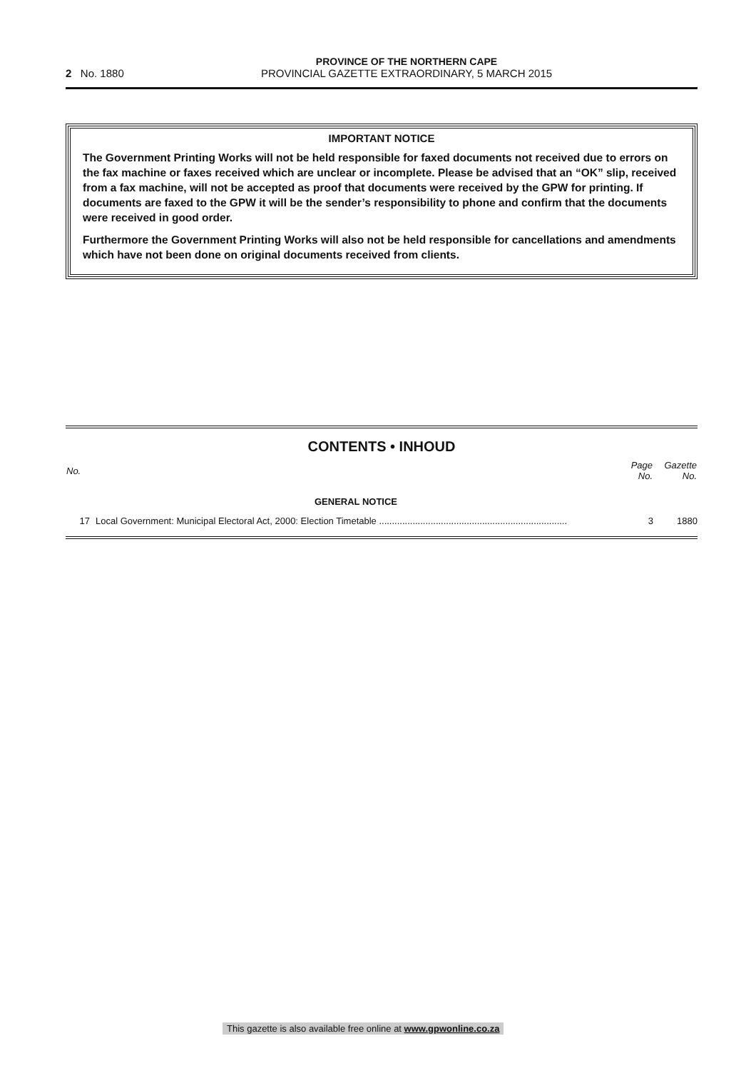PROVINCE OF THE NORTHERN CAPE
2 No. 1880 PROVINCIAL GAZETTE EXTRAORDINARY, 5 MARCH 2015
IMPORTANT NOTICE
The Government Printing Works will not be held responsible for faxed documents not received due to errors on the fax machine or faxes received which are unclear or incomplete. Please be advised that an “OK” slip, received from a fax machine, will not be accepted as proof that documents were received by the GPW for printing. If documents are faxed to the GPW it will be the sender’s responsibility to phone and confirm that the documents were received in good order.
Furthermore the Government Printing Works will also not be held responsible for cancellations and amendments which have not been done on original documents received from clients.
CONTENTS • INHOUD
| No. | | Page No. | Gazette No. |
| --- | --- | --- | --- |
| | GENERAL NOTICE | | |
| 17 | Local Government: Municipal Electoral Act, 2000: Election Timetable ......................................................................... | 3 | 1880 |
This gazette is also available free online at www.gpwonline.co.za